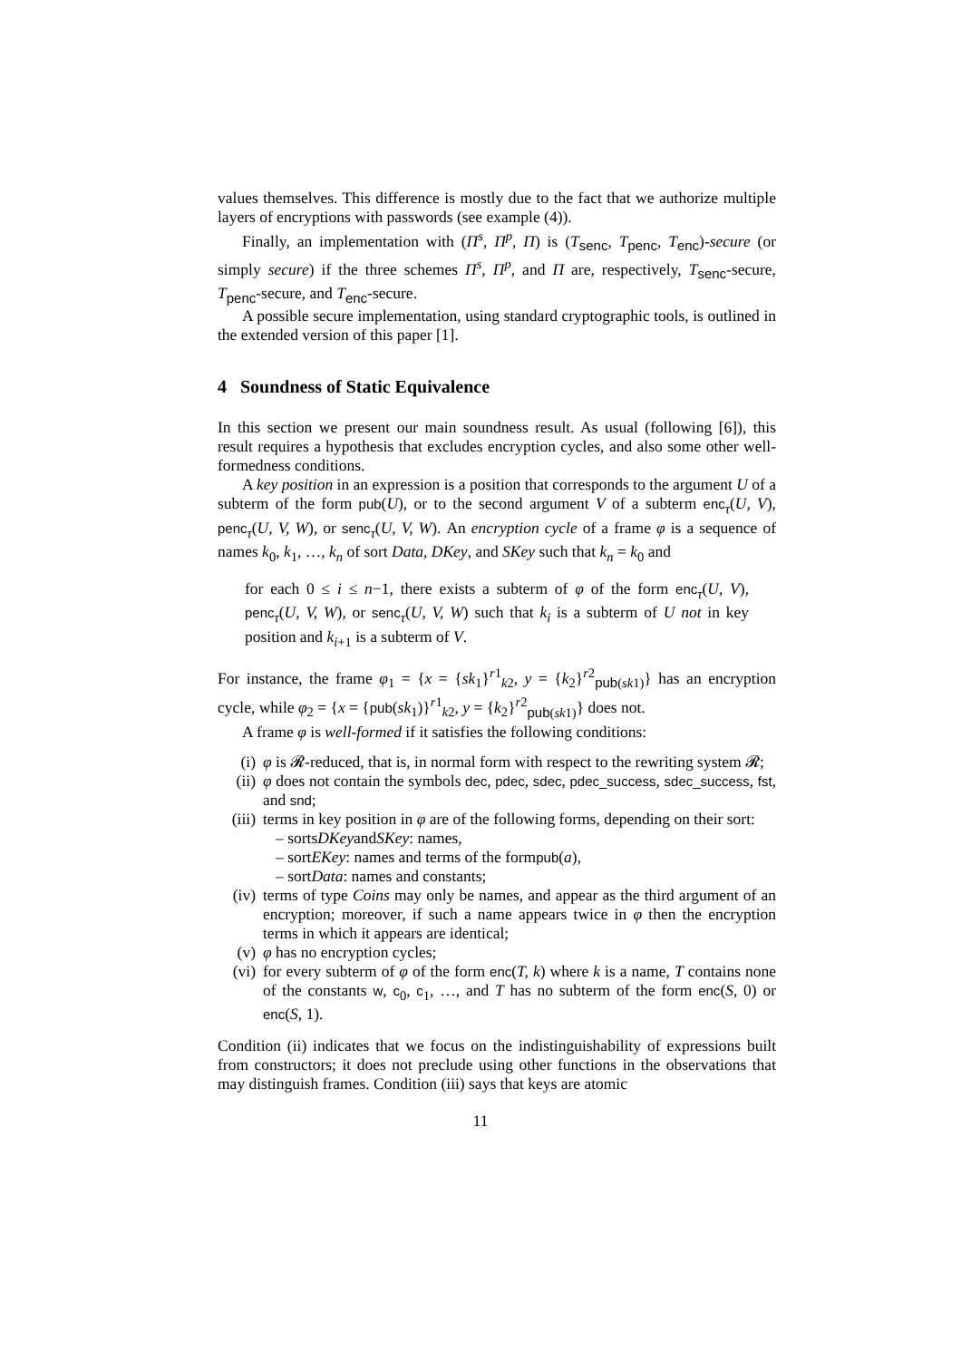values themselves. This difference is mostly due to the fact that we authorize multiple layers of encryptions with passwords (see example (4)).
Finally, an implementation with (Π<sup>s</sup>, Π<sup>p</sup>, Π) is (T<sub>senc</sub>, T<sub>penc</sub>, T<sub>enc</sub>)-secure (or simply secure) if the three schemes Π<sup>s</sup>, Π<sup>p</sup>, and Π are, respectively, T<sub>senc</sub>-secure, T<sub>penc</sub>-secure, and T<sub>enc</sub>-secure.
A possible secure implementation, using standard cryptographic tools, is outlined in the extended version of this paper [1].
4 Soundness of Static Equivalence
In this section we present our main soundness result. As usual (following [6]), this result requires a hypothesis that excludes encryption cycles, and also some other well-formedness conditions.
A key position in an expression is a position that corresponds to the argument U of a subterm of the form pub(U), or to the second argument V of a subterm enc<sub>τ</sub>(U, V), penc<sub>τ</sub>(U, V, W), or senc<sub>τ</sub>(U, V, W). An encryption cycle of a frame φ is a sequence of names k<sub>0</sub>, k<sub>1</sub>, …, k<sub>n</sub> of sort Data, DKey, and SKey such that k<sub>n</sub> = k<sub>0</sub> and
for each 0 ≤ i ≤ n−1, there exists a subterm of φ of the form enc<sub>τ</sub>(U, V), penc<sub>τ</sub>(U, V, W), or senc<sub>τ</sub>(U, V, W) such that k<sub>i</sub> is a subterm of U not in key position and k<sub>i+1</sub> is a subterm of V.
For instance, the frame φ<sub>1</sub> = {x = {sk<sub>1</sub>}<sup>r1</sup><sub>k2</sub>, y = {k<sub>2</sub>}<sup>r2</sup><sub>pub(sk1)</sub>} has an encryption cycle, while φ<sub>2</sub> = {x = {pub(sk<sub>1</sub>)}<sup>r1</sup><sub>k2</sub>, y = {k<sub>2</sub>}<sup>r2</sup><sub>pub(sk1)</sub>} does not.
A frame φ is well-formed if it satisfies the following conditions:
(i) φ is 𝓡-reduced, that is, in normal form with respect to the rewriting system 𝓡;
(ii) φ does not contain the symbols dec, pdec, sdec, pdec_success, sdec_success, fst, and snd;
(iii) terms in key position in φ are of the following forms, depending on their sort:
– sorts DKey and SKey: names,
– sort EKey: names and terms of the form pub (a),
– sort Data: names and constants;
(iv) terms of type Coins may only be names, and appear as the third argument of an encryption; moreover, if such a name appears twice in φ then the encryption terms in which it appears are identical;
(v) φ has no encryption cycles;
(vi) for every subterm of φ of the form enc(T, k) where k is a name, T contains none of the constants w, c<sub>0</sub>, c<sub>1</sub>, …, and T has no subterm of the form enc(S, 0) or enc(S, 1).
Condition (ii) indicates that we focus on the indistinguishability of expressions built from constructors; it does not preclude using other functions in the observations that may distinguish frames. Condition (iii) says that keys are atomic
11